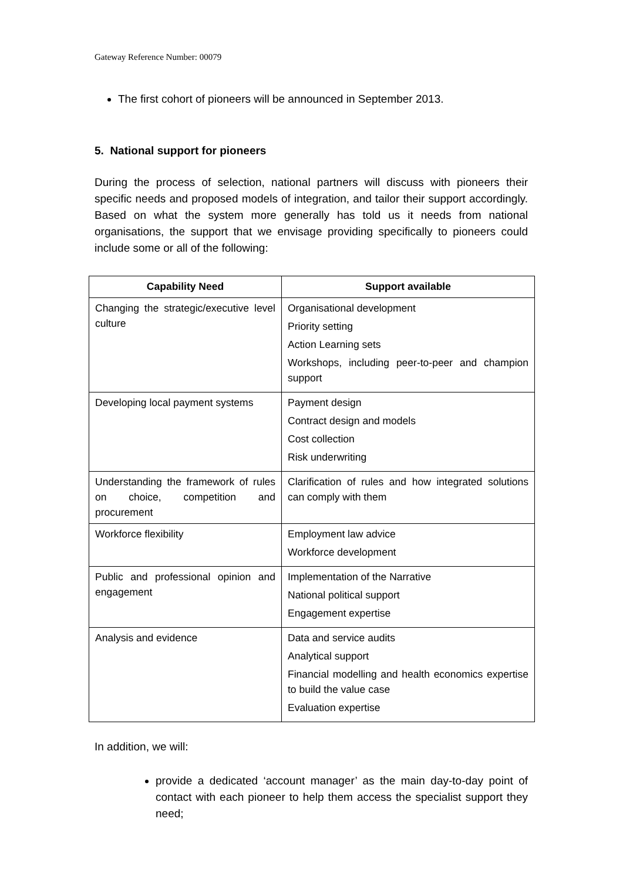Gateway Reference Number: 00079
The first cohort of pioneers will be announced in September 2013.
5. National support for pioneers
During the process of selection, national partners will discuss with pioneers their specific needs and proposed models of integration, and tailor their support accordingly. Based on what the system more generally has told us it needs from national organisations, the support that we envisage providing specifically to pioneers could include some or all of the following:
| Capability Need | Support available |
| --- | --- |
| Changing the strategic/executive level culture | Organisational development Priority setting Action Learning sets Workshops, including peer-to-peer and champion support |
| Developing local payment systems | Payment design Contract design and models Cost collection Risk underwriting |
| Understanding the framework of rules on choice, competition and procurement | Clarification of rules and how integrated solutions can comply with them |
| Workforce flexibility | Employment law advice Workforce development |
| Public and professional opinion and engagement | Implementation of the Narrative National political support Engagement expertise |
| Analysis and evidence | Data and service audits Analytical support Financial modelling and health economics expertise to build the value case Evaluation expertise |
In addition, we will:
provide a dedicated ‘account manager’ as the main day-to-day point of contact with each pioneer to help them access the specialist support they need;